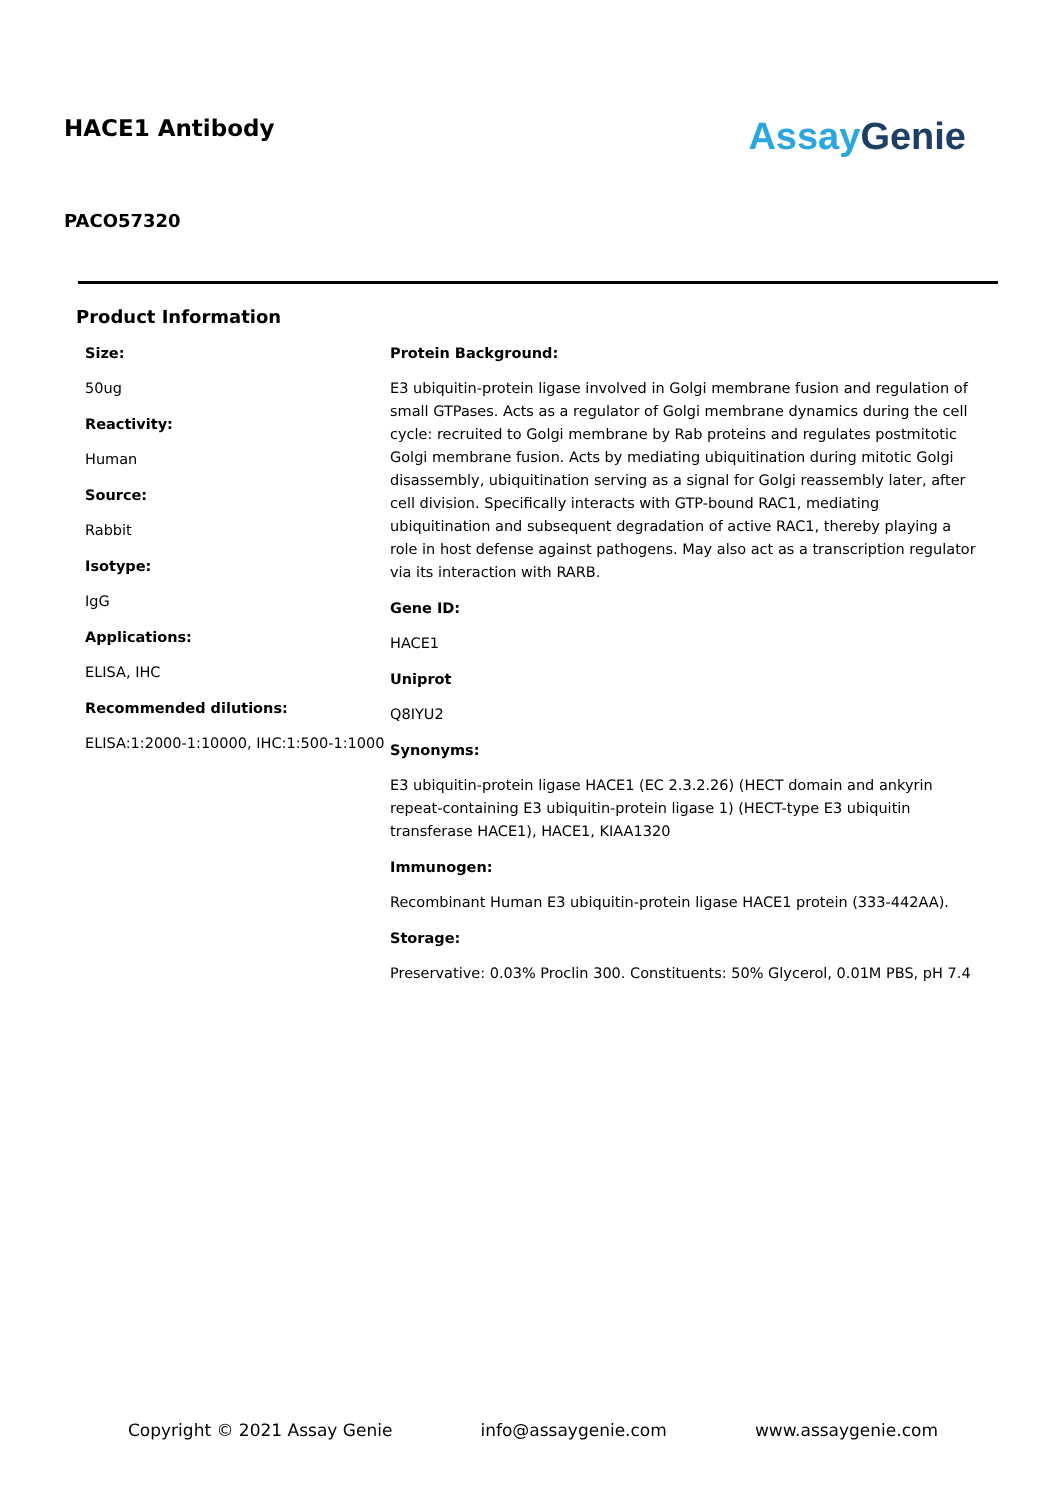HACE1 Antibody
Assay Genie
PACO57320
Product Information
Size:
50ug
Reactivity:
Human
Source:
Rabbit
Isotype:
IgG
Applications:
ELISA, IHC
Recommended dilutions:
ELISA:1:2000-1:10000, IHC:1:500-1:1000
Protein Background:
E3 ubiquitin-protein ligase involved in Golgi membrane fusion and regulation of small GTPases. Acts as a regulator of Golgi membrane dynamics during the cell cycle: recruited to Golgi membrane by Rab proteins and regulates postmitotic Golgi membrane fusion. Acts by mediating ubiquitination during mitotic Golgi disassembly, ubiquitination serving as a signal for Golgi reassembly later, after cell division. Specifically interacts with GTP-bound RAC1, mediating ubiquitination and subsequent degradation of active RAC1, thereby playing a role in host defense against pathogens. May also act as a transcription regulator via its interaction with RARB.
Gene ID:
HACE1
Uniprot
Q8IYU2
Synonyms:
E3 ubiquitin-protein ligase HACE1 (EC 2.3.2.26) (HECT domain and ankyrin repeat-containing E3 ubiquitin-protein ligase 1) (HECT-type E3 ubiquitin transferase HACE1), HACE1, KIAA1320
Immunogen:
Recombinant Human E3 ubiquitin-protein ligase HACE1 protein (333-442AA).
Storage:
Preservative: 0.03% Proclin 300. Constituents: 50% Glycerol, 0.01M PBS, pH 7.4
Copyright © 2021 Assay Genie info@assaygenie.com www.assaygenie.com